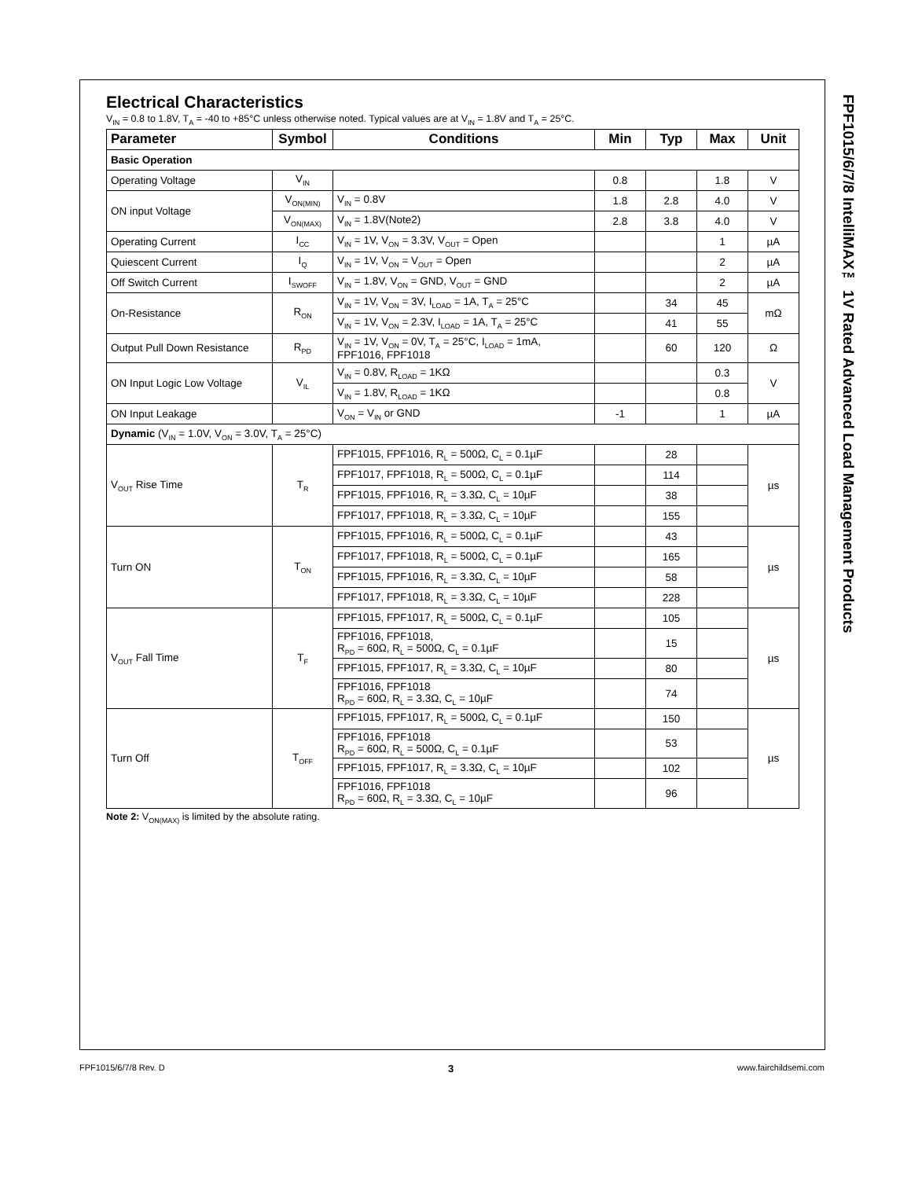FPF1015/6/7/8 IntelliMAX™ 1V Rated Advanced Load Management Products
Electrical Characteristics
V<sub>IN</sub> = 0.8 to 1.8V, T<sub>A</sub> = -40 to +85°C unless otherwise noted. Typical values are at V<sub>IN</sub> = 1.8V and T<sub>A</sub> = 25°C.
| Parameter | Symbol | Conditions | Min | Typ | Max | Unit |
| --- | --- | --- | --- | --- | --- | --- |
| Basic Operation | | | | | | |
| Operating Voltage | V<sub>IN</sub> | | 0.8 | | 1.8 | V |
| ON input Voltage | V<sub>ON(MIN)</sub> | V<sub>IN</sub> = 0.8V | 1.8 | 2.8 | 4.0 | V |
| | V<sub>ON(MAX)</sub> | V<sub>IN</sub> = 1.8V(Note2) | 2.8 | 3.8 | 4.0 | V |
| Operating Current | I<sub>CC</sub> | V<sub>IN</sub> = 1V, V<sub>ON</sub> = 3.3V, V<sub>OUT</sub> = Open | | | 1 | µA |
| Quiescent Current | I<sub>Q</sub> | V<sub>IN</sub> = 1V, V<sub>ON</sub> = V<sub>OUT</sub> = Open | | | 2 | µA |
| Off Switch Current | I<sub>SWOFF</sub> | V<sub>IN</sub> = 1.8V, V<sub>ON</sub> = GND, V<sub>OUT</sub> = GND | | | 2 | µA |
| On-Resistance | R<sub>ON</sub> | V<sub>IN</sub> = 1V, V<sub>ON</sub> = 3V, I<sub>LOAD</sub> = 1A, T<sub>A</sub> = 25°C | | 34 | 45 | mΩ |
| | | V<sub>IN</sub> = 1V, V<sub>ON</sub> = 2.3V, I<sub>LOAD</sub> = 1A, T<sub>A</sub> = 25°C | | 41 | 55 | |
| Output Pull Down Resistance | R<sub>PD</sub> | V<sub>IN</sub> = 1V, V<sub>ON</sub> = 0V, T<sub>A</sub> = 25°C, I<sub>LOAD</sub> = 1mA, FPF1016, FPF1018 | | 60 | 120 | Ω |
| ON Input Logic Low Voltage | V<sub>IL</sub> | V<sub>IN</sub> = 0.8V, R<sub>LOAD</sub> = 1KΩ | | | 0.3 | V |
| | | V<sub>IN</sub> = 1.8V, R<sub>LOAD</sub> = 1KΩ | | | 0.8 | |
| ON Input Leakage | | V<sub>ON</sub> = V<sub>IN</sub> or GND | -1 | | 1 | µA |
| Dynamic (V<sub>IN</sub> = 1.0V, V<sub>ON</sub> = 3.0V, T<sub>A</sub> = 25°C) | | | | | | |
| V<sub>OUT</sub> Rise Time | T<sub>R</sub> | FPF1015, FPF1016, R<sub>L</sub> = 500Ω, C<sub>L</sub> = 0.1µF | | 28 | | µs |
| | | FPF1017, FPF1018, R<sub>L</sub> = 500Ω, C<sub>L</sub> = 0.1µF | | 114 | | |
| | | FPF1015, FPF1016, R<sub>L</sub> = 3.3Ω, C<sub>L</sub> = 10µF | | 38 | | |
| | | FPF1017, FPF1018, R<sub>L</sub> = 3.3Ω, C<sub>L</sub> = 10µF | | 155 | | |
| Turn ON | T<sub>ON</sub> | FPF1015, FPF1016, R<sub>L</sub> = 500Ω, C<sub>L</sub> = 0.1µF | | 43 | | µs |
| | | FPF1017, FPF1018, R<sub>L</sub> = 500Ω, C<sub>L</sub> = 0.1µF | | 165 | | |
| | | FPF1015, FPF1016, R<sub>L</sub> = 3.3Ω, C<sub>L</sub> = 10µF | | 58 | | |
| | | FPF1017, FPF1018, R<sub>L</sub> = 3.3Ω, C<sub>L</sub> = 10µF | | 228 | | |
| V<sub>OUT</sub> Fall Time | T<sub>F</sub> | FPF1015, FPF1017, R<sub>L</sub> = 500Ω, C<sub>L</sub> = 0.1µF | | 105 | | µs |
| | | FPF1016, FPF1018, R<sub>PD</sub> = 60Ω, R<sub>L</sub> = 500Ω, C<sub>L</sub> = 0.1µF | | 15 | | |
| | | FPF1015, FPF1017, R<sub>L</sub> = 3.3Ω, C<sub>L</sub> = 10µF | | 80 | | |
| | | FPF1016, FPF1018 R<sub>PD</sub> = 60Ω, R<sub>L</sub> = 3.3Ω, C<sub>L</sub> = 10µF | | 74 | | |
| Turn Off | T<sub>OFF</sub> | FPF1015, FPF1017, R<sub>L</sub> = 500Ω, C<sub>L</sub> = 0.1µF | | 150 | | µs |
| | | FPF1016, FPF1018 R<sub>PD</sub> = 60Ω, R<sub>L</sub> = 500Ω, C<sub>L</sub> = 0.1µF | | 53 | | |
| | | FPF1015, FPF1017, R<sub>L</sub> = 3.3Ω, C<sub>L</sub> = 10µF | | 102 | | |
| | | FPF1016, FPF1018 R<sub>PD</sub> = 60Ω, R<sub>L</sub> = 3.3Ω, C<sub>L</sub> = 10µF | | 96 | | |
Note 2: V<sub>ON(MAX)</sub> is limited by the absolute rating.
FPF1015/6/7/8 Rev. D 3 www.fairchildsemi.com